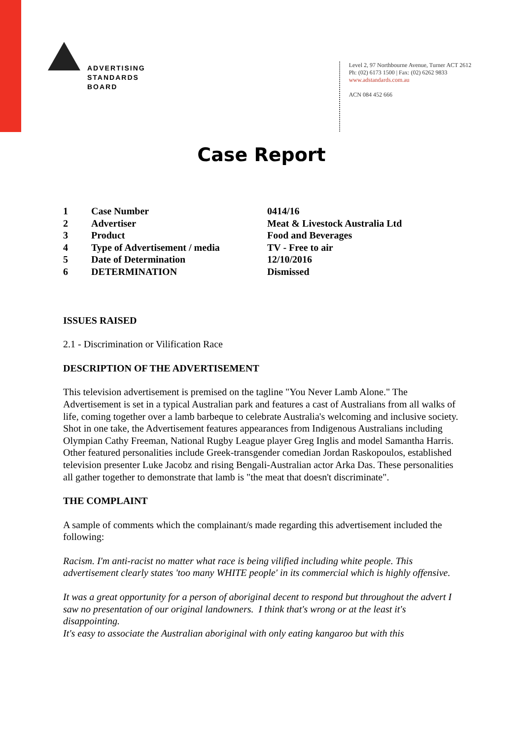ADVERTISING
STANDARDS
BOARD
Level 2, 97 Northbourne Avenue, Turner ACT 2612
Ph: (02) 6173 1500 | Fax: (02) 6262 9833
www.adstandards.com.au
ACN 084 452 666
Case Report
| 1 | Case Number | 0414/16 |
| 2 | Advertiser | Meat & Livestock Australia Ltd |
| 3 | Product | Food and Beverages |
| 4 | Type of Advertisement / media | TV - Free to air |
| 5 | Date of Determination | 12/10/2016 |
| 6 | DETERMINATION | Dismissed |
ISSUES RAISED
2.1 - Discrimination or Vilification Race
DESCRIPTION OF THE ADVERTISEMENT
This television advertisement is premised on the tagline "You Never Lamb Alone." The Advertisement is set in a typical Australian park and features a cast of Australians from all walks of life, coming together over a lamb barbeque to celebrate Australia's welcoming and inclusive society. Shot in one take, the Advertisement features appearances from Indigenous Australians including Olympian Cathy Freeman, National Rugby League player Greg Inglis and model Samantha Harris. Other featured personalities include Greek-transgender comedian Jordan Raskopoulos, established television presenter Luke Jacobz and rising Bengali-Australian actor Arka Das. These personalities all gather together to demonstrate that lamb is "the meat that doesn't discriminate".
THE COMPLAINT
A sample of comments which the complainant/s made regarding this advertisement included the following:
Racism. I'm anti-racist no matter what race is being vilified including white people. This advertisement clearly states 'too many WHITE people' in its commercial which is highly offensive.
It was a great opportunity for a person of aboriginal decent to respond but throughout the advert I saw no presentation of our original landowners. I think that's wrong or at the least it's disappointing.
It's easy to associate the Australian aboriginal with only eating kangaroo but with this